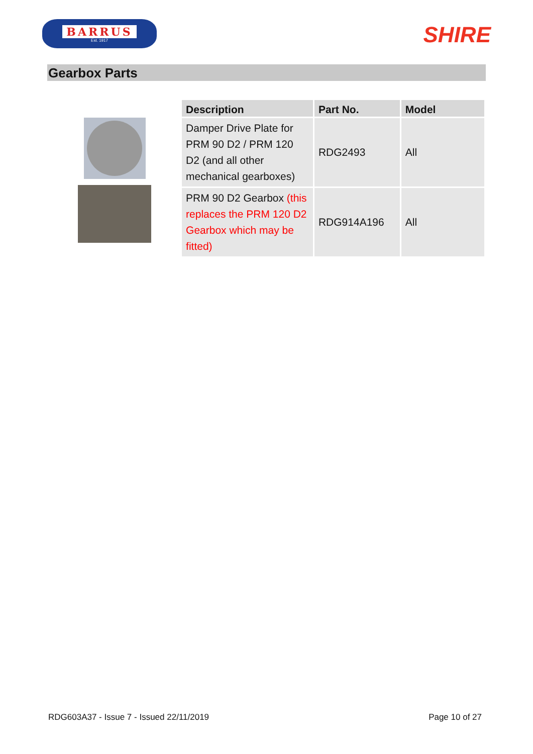BARRUS
Est. 1917
SHIRE
Gearbox Parts
| Description | Part No. | Model |
| --- | --- | --- |
| Damper Drive Plate for PRM 90 D2 / PRM 120 D2 (and all other mechanical gearboxes) | RDG2493 | All |
| PRM 90 D2 Gearbox (this replaces the PRM 120 D2 Gearbox which may be fitted) | RDG914A196 | All |
RDG603A37 - Issue 7 - Issued 22/11/2019 Page 10 of 27